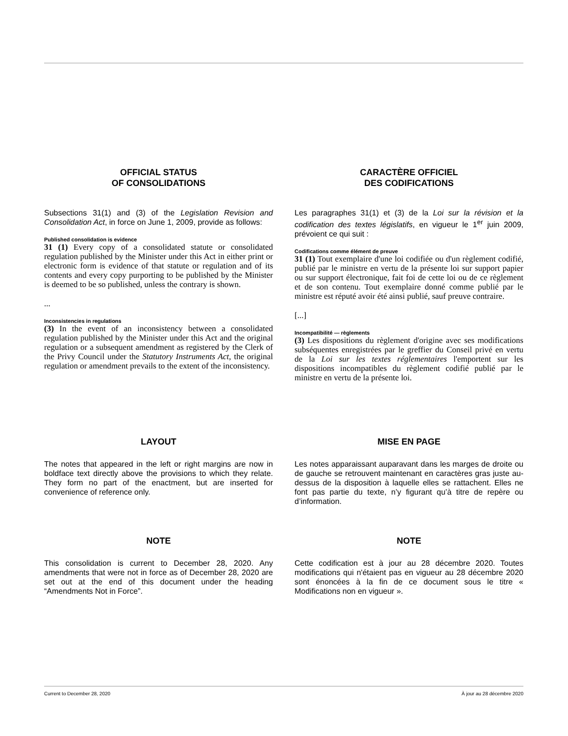OFFICIAL STATUS
OF CONSOLIDATIONS
Subsections 31(1) and (3) of the Legislation Revision and Consolidation Act, in force on June 1, 2009, provide as follows:
Published consolidation is evidence
31 (1) Every copy of a consolidated statute or consolidated regulation published by the Minister under this Act in either print or electronic form is evidence of that statute or regulation and of its contents and every copy purporting to be published by the Minister is deemed to be so published, unless the contrary is shown.
...
Inconsistencies in regulations
(3) In the event of an inconsistency between a consolidated regulation published by the Minister under this Act and the original regulation or a subsequent amendment as registered by the Clerk of the Privy Council under the Statutory Instruments Act, the original regulation or amendment prevails to the extent of the inconsistency.
CARACTÈRE OFFICIEL
DES CODIFICATIONS
Les paragraphes 31(1) et (3) de la Loi sur la révision et la codification des textes législatifs, en vigueur le 1<sup>er</sup> juin 2009, prévoient ce qui suit :
Codifications comme élément de preuve
31 (1) Tout exemplaire d'une loi codifiée ou d'un règlement codifié, publié par le ministre en vertu de la présente loi sur support papier ou sur support électronique, fait foi de cette loi ou de ce règlement et de son contenu. Tout exemplaire donné comme publié par le ministre est réputé avoir été ainsi publié, sauf preuve contraire.
[...]
Incompatibilité — règlements
(3) Les dispositions du règlement d'origine avec ses modifications subséquentes enregistrées par le greffier du Conseil privé en vertu de la Loi sur les textes réglementaires l'emportent sur les dispositions incompatibles du règlement codifié publié par le ministre en vertu de la présente loi.
LAYOUT
The notes that appeared in the left or right margins are now in boldface text directly above the provisions to which they relate. They form no part of the enactment, but are inserted for convenience of reference only.
MISE EN PAGE
Les notes apparaissant auparavant dans les marges de droite ou de gauche se retrouvent maintenant en caractères gras juste au-dessus de la disposition à laquelle elles se rattachent. Elles ne font pas partie du texte, n’y figurant qu’à titre de repère ou d’information.
NOTE
This consolidation is current to December 28, 2020. Any amendments that were not in force as of December 28, 2020 are set out at the end of this document under the heading “Amendments Not in Force”.
NOTE
Cette codification est à jour au 28 décembre 2020. Toutes modifications qui n'étaient pas en vigueur au 28 décembre 2020 sont énoncées à la fin de ce document sous le titre « Modifications non en vigueur ».
Current to December 28, 2020 À jour au 28 décembre 2020